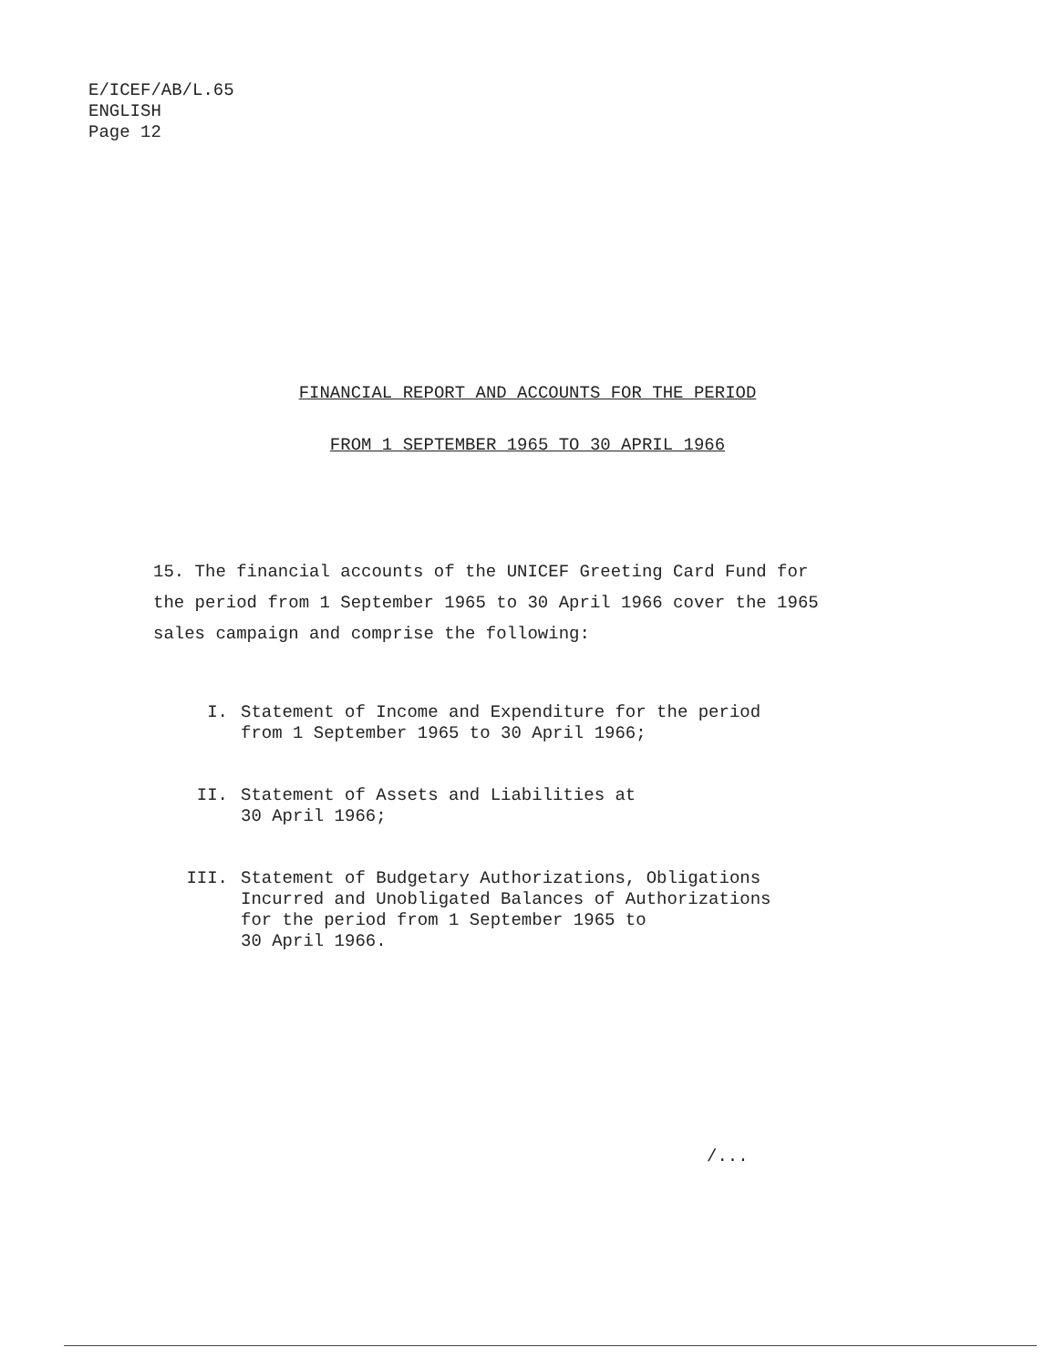E/ICEF/AB/L.65
ENGLISH
Page 12
FINANCIAL REPORT AND ACCOUNTS FOR THE PERIOD
FROM 1 SEPTEMBER 1965 TO 30 APRIL 1966
15. The financial accounts of the UNICEF Greeting Card Fund for the period from 1 September 1965 to 30 April 1966 cover the 1965 sales campaign and comprise the following:
I. Statement of Income and Expenditure for the period from 1 September 1965 to 30 April 1966;
II. Statement of Assets and Liabilities at
30 April 1966;
III. Statement of Budgetary Authorizations, Obligations Incurred and Unobligated Balances of Authorizations for the period from 1 September 1965 to
30 April 1966.
/...